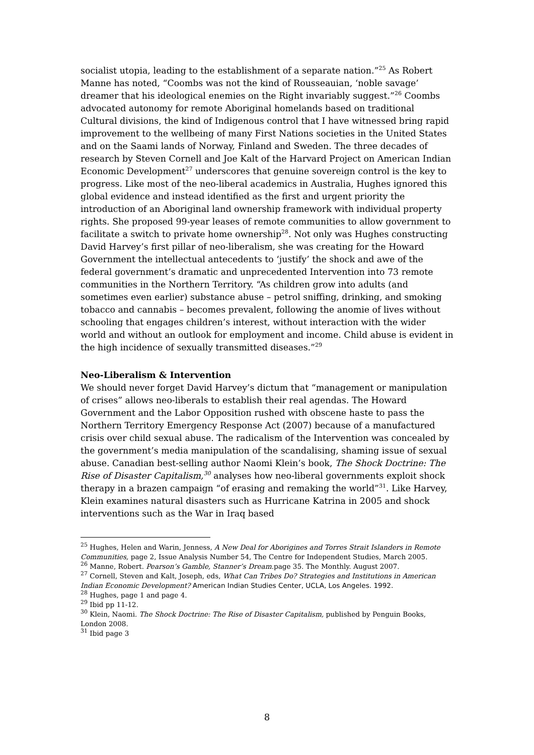socialist utopia, leading to the establishment of a separate nation.”<sup>25</sup> As Robert Manne has noted, “Coombs was not the kind of Rousseauian, ‘noble savage’ dreamer that his ideological enemies on the Right invariably suggest.”<sup>26</sup> Coombs advocated autonomy for remote Aboriginal homelands based on traditional Cultural divisions, the kind of Indigenous control that I have witnessed bring rapid improvement to the wellbeing of many First Nations societies in the United States and on the Saami lands of Norway, Finland and Sweden. The three decades of research by Steven Cornell and Joe Kalt of the Harvard Project on American Indian Economic Development<sup>27</sup> underscores that genuine sovereign control is the key to progress. Like most of the neo-liberal academics in Australia, Hughes ignored this global evidence and instead identified as the first and urgent priority the introduction of an Aboriginal land ownership framework with individual property rights. She proposed 99-year leases of remote communities to allow government to facilitate a switch to private home ownership<sup>28</sup>. Not only was Hughes constructing David Harvey’s first pillar of neo-liberalism, she was creating for the Howard Government the intellectual antecedents to ‘justify’ the shock and awe of the federal government’s dramatic and unprecedented Intervention into 73 remote communities in the Northern Territory. “As children grow into adults (and sometimes even earlier) substance abuse – petrol sniffing, drinking, and smoking tobacco and cannabis – becomes prevalent, following the anomie of lives without schooling that engages children’s interest, without interaction with the wider world and without an outlook for employment and income. Child abuse is evident in the high incidence of sexually transmitted diseases.”<sup>29</sup>
Neo-Liberalism & Intervention
We should never forget David Harvey’s dictum that “management or manipulation of crises” allows neo-liberals to establish their real agendas. The Howard Government and the Labor Opposition rushed with obscene haste to pass the Northern Territory Emergency Response Act (2007) because of a manufactured crisis over child sexual abuse. The radicalism of the Intervention was concealed by the government’s media manipulation of the scandalising, shaming issue of sexual abuse. Canadian best-selling author Naomi Klein’s book, The Shock Doctrine: The Rise of Disaster Capitalism,<sup>30</sup> analyses how neo-liberal governments exploit shock therapy in a brazen campaign “of erasing and remaking the world”<sup>31</sup>. Like Harvey, Klein examines natural disasters such as Hurricane Katrina in 2005 and shock interventions such as the War in Iraq based
<sup>25</sup> Hughes, Helen and Warin, Jenness, A New Deal for Aborigines and Torres Strait Islanders in Remote Communities, page 2, Issue Analysis Number 54, The Centre for Independent Studies, March 2005.
<sup>26</sup> Manne, Robert. Pearson’s Gamble, Stanner’s Dream. page 35. The Monthly. August 2007.
<sup>27</sup> Cornell, Steven and Kalt, Joseph, eds, What Can Tribes Do? Strategies and Institutions in American Indian Economic Development? American Indian Studies Center, UCLA, Los Angeles. 1992.
<sup>28</sup> Hughes, page 1 and page 4.
<sup>29</sup> Ibid pp 11-12.
<sup>30</sup> Klein, Naomi. The Shock Doctrine: The Rise of Disaster Capitalism, published by Penguin Books, London 2008.
<sup>31</sup> Ibid page 3
8